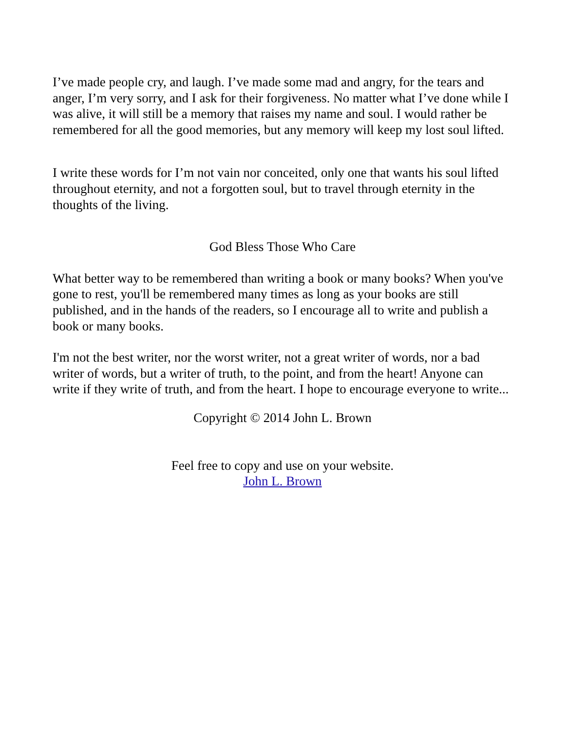I’ve made people cry, and laugh. I’ve made some mad and angry, for the tears and anger, I’m very sorry, and I ask for their forgiveness. No matter what I’ve done while I was alive, it will still be a memory that raises my name and soul. I would rather be remembered for all the good memories, but any memory will keep my lost soul lifted.
I write these words for I’m not vain nor conceited, only one that wants his soul lifted throughout eternity, and not a forgotten soul, but to travel through eternity in the thoughts of the living.
God Bless Those Who Care
What better way to be remembered than writing a book or many books? When you've gone to rest, you'll be remembered many times as long as your books are still published, and in the hands of the readers, so I encourage all to write and publish a book or many books.
I'm not the best writer, nor the worst writer, not a great writer of words, nor a bad writer of words, but a writer of truth, to the point, and from the heart! Anyone can write if they write of truth, and from the heart. I hope to encourage everyone to write...
Copyright © 2014 John L. Brown
Feel free to copy and use on your website.
John L. Brown